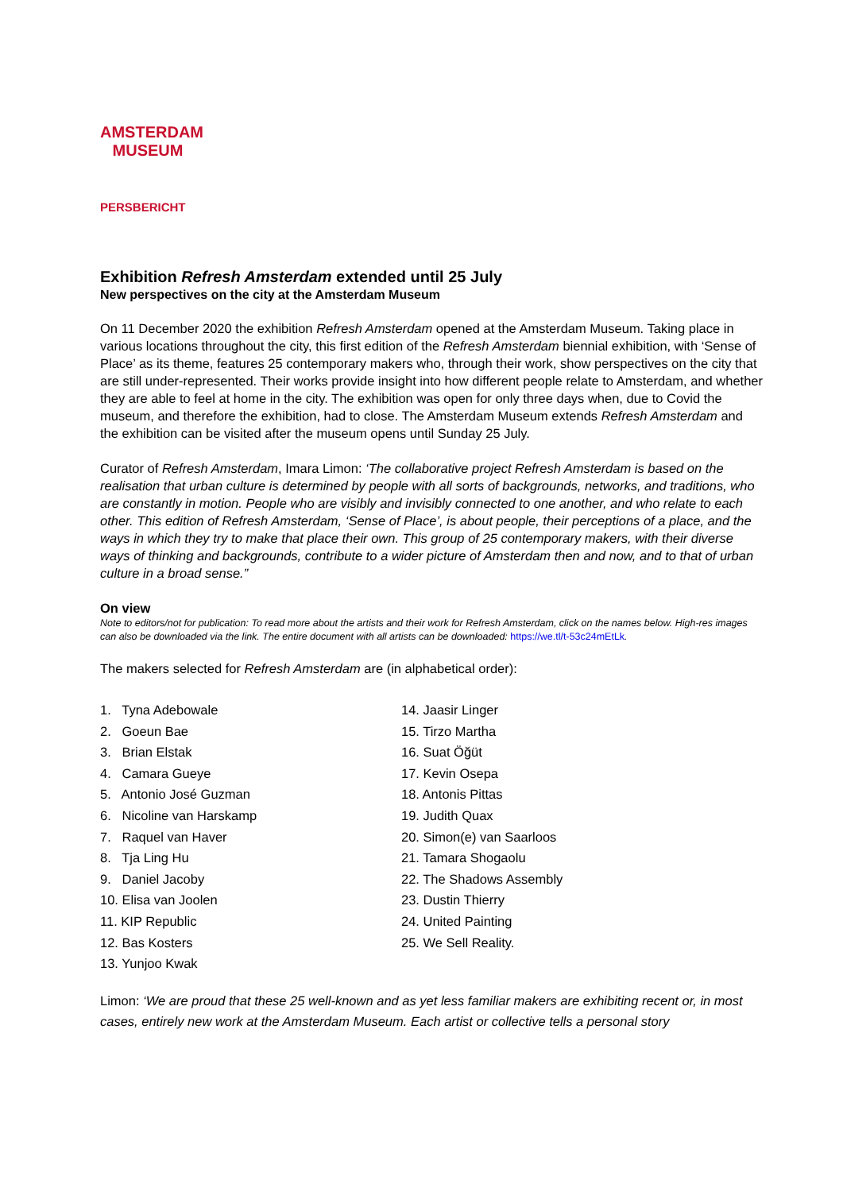AMSTERDAM MUSEUM
PERSBERICHT
Exhibition Refresh Amsterdam extended until 25 July
New perspectives on the city at the Amsterdam Museum
On 11 December 2020 the exhibition Refresh Amsterdam opened at the Amsterdam Museum. Taking place in various locations throughout the city, this first edition of the Refresh Amsterdam biennial exhibition, with ‘Sense of Place’ as its theme, features 25 contemporary makers who, through their work, show perspectives on the city that are still under-represented. Their works provide insight into how different people relate to Amsterdam, and whether they are able to feel at home in the city. The exhibition was open for only three days when, due to Covid the museum, and therefore the exhibition, had to close. The Amsterdam Museum extends Refresh Amsterdam and the exhibition can be visited after the museum opens until Sunday 25 July.
Curator of Refresh Amsterdam, Imara Limon: ‘The collaborative project Refresh Amsterdam is based on the realisation that urban culture is determined by people with all sorts of backgrounds, networks, and traditions, who are constantly in motion. People who are visibly and invisibly connected to one another, and who relate to each other. This edition of Refresh Amsterdam, ‘Sense of Place’, is about people, their perceptions of a place, and the ways in which they try to make that place their own. This group of 25 contemporary makers, with their diverse ways of thinking and backgrounds, contribute to a wider picture of Amsterdam then and now, and to that of urban culture in a broad sense.”
On view
Note to editors/not for publication: To read more about the artists and their work for Refresh Amsterdam, click on the names below. High-res images can also be downloaded via the link. The entire document with all artists can be downloaded: https://we.tl/t-53c24mEtLk.
The makers selected for Refresh Amsterdam are (in alphabetical order):
1. Tyna Adebowale
2. Goeun Bae
3. Brian Elstak
4. Camara Gueye
5. Antonio José Guzman
6. Nicoline van Harskamp
7. Raquel van Haver
8. Tja Ling Hu
9. Daniel Jacoby
10. Elisa van Joolen
11. KIP Republic
12. Bas Kosters
13. Yunjoo Kwak
14. Jaasir Linger
15. Tirzo Martha
16. Suat Öğüt
17. Kevin Osepa
18. Antonis Pittas
19. Judith Quax
20. Simon(e) van Saarloos
21. Tamara Shogaolu
22. The Shadows Assembly
23. Dustin Thierry
24. United Painting
25. We Sell Reality.
Limon: ‘We are proud that these 25 well-known and as yet less familiar makers are exhibiting recent or, in most cases, entirely new work at the Amsterdam Museum. Each artist or collective tells a personal story